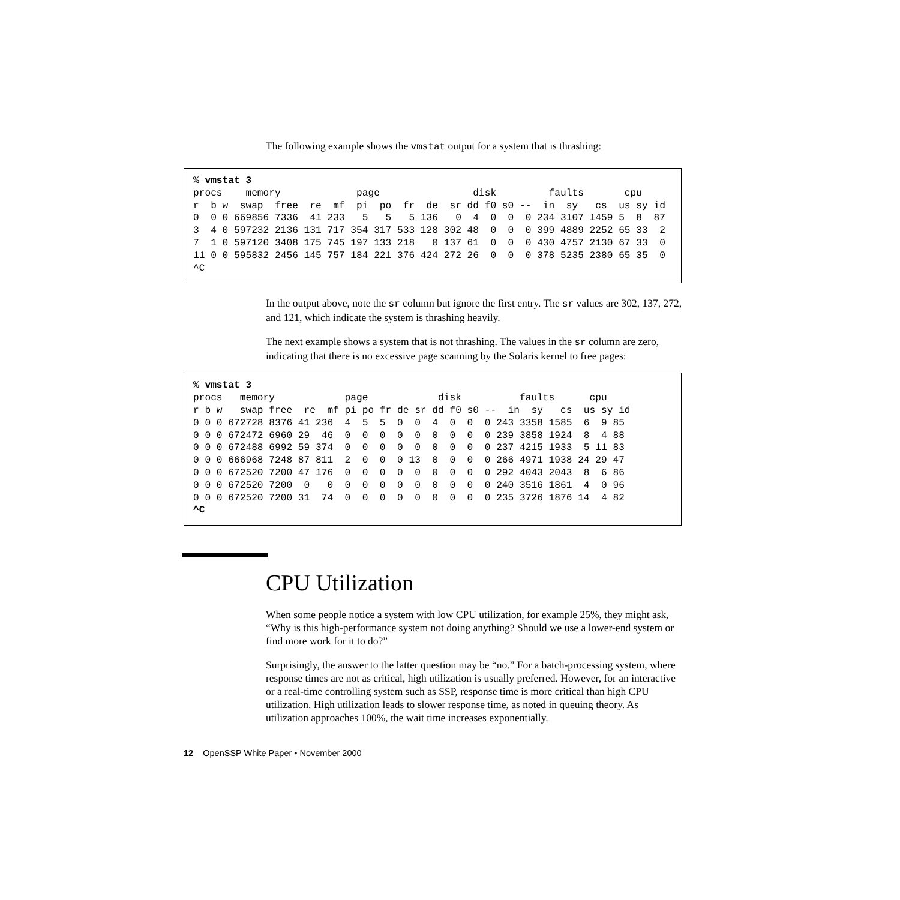The following example shows the vmstat output for a system that is thrashing:
% vmstat 3
procs    memory             page                disk         faults       cpu
r  b w  swap  free  re  mf  pi  po  fr  de  sr dd f0 s0 --  in  sy   cs  us sy id
0  0 0 669856 7336  41 233   5   5   5 136   0  4  0  0  0 234 3107 1459 5  8  87
3  4 0 597232 2136 131 717 354 317 533 128 302 48  0  0  0 399 4889 2252 65 33  2
7  1 0 597120 3408 175 745 197 133 218   0 137 61  0  0  0 430 4757 2130 67 33  0
11 0 0 595832 2456 145 757 184 221 376 424 272 26  0  0  0 378 5235 2380 65 35  0
^C
In the output above, note the sr column but ignore the first entry. The sr values are 302, 137, 272, and 121, which indicate the system is thrashing heavily.
The next example shows a system that is not thrashing. The values in the sr column are zero, indicating that there is no excessive page scanning by the Solaris kernel to free pages:
% vmstat 3
procs   memory            page            disk          faults      cpu
r b w   swap free  re  mf pi po fr de sr dd f0 s0 --  in  sy   cs  us sy id
0 0 0 672728 8376 41 236  4  5  5  0  0  4  0  0  0 243 3358 1585  6  9 85
0 0 0 672472 6960 29  46  0  0  0  0  0  0  0  0  0 239 3858 1924  8  4 88
0 0 0 672488 6992 59 374  0  0  0  0  0  0  0  0  0 237 4215 1933  5 11 83
0 0 0 666968 7248 87 811  2  0  0  0 13  0  0  0  0 266 4971 1938 24 29 47
0 0 0 672520 7200 47 176  0  0  0  0  0  0  0  0  0 292 4043 2043  8  6 86
0 0 0 672520 7200  0   0  0  0  0  0  0  0  0  0  0 240 3516 1861  4  0 96
0 0 0 672520 7200 31  74  0  0  0  0  0  0  0  0  0 235 3726 1876 14  4 82
^C
CPU Utilization
When some people notice a system with low CPU utilization, for example 25%, they might ask, “Why is this high-performance system not doing anything? Should we use a lower-end system or find more work for it to do?”
Surprisingly, the answer to the latter question may be “no.” For a batch-processing system, where response times are not as critical, high utilization is usually preferred. However, for an interactive or a real-time controlling system such as SSP, response time is more critical than high CPU utilization. High utilization leads to slower response time, as noted in queuing theory. As utilization approaches 100%, the wait time increases exponentially.
12 OpenSSP White Paper • November 2000